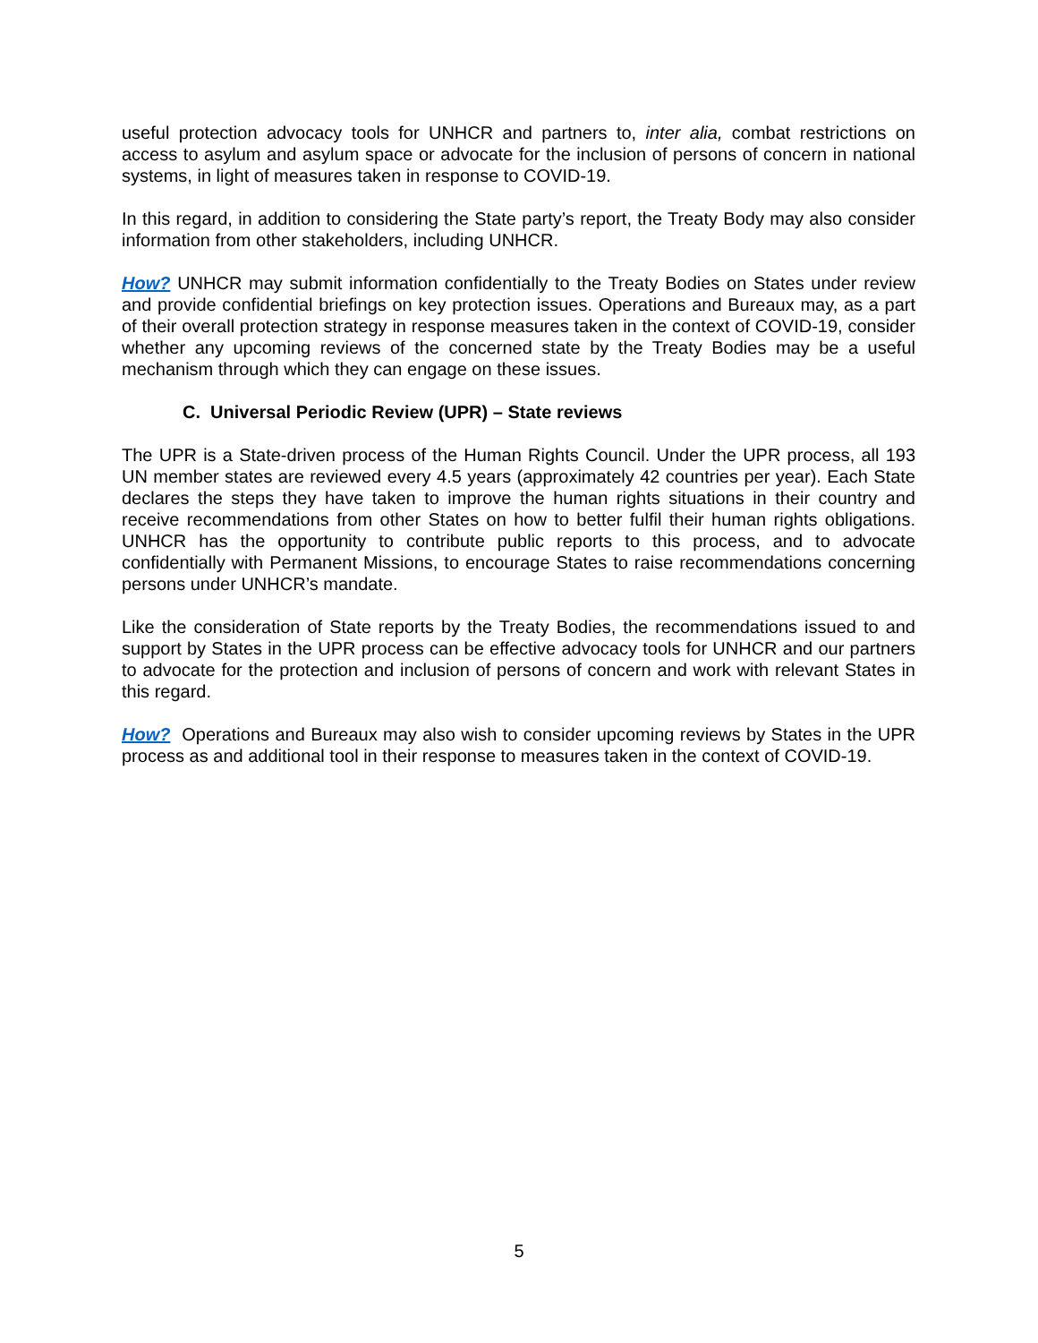useful protection advocacy tools for UNHCR and partners to, inter alia, combat restrictions on access to asylum and asylum space or advocate for the inclusion of persons of concern in national systems, in light of measures taken in response to COVID-19.
In this regard, in addition to considering the State party’s report, the Treaty Body may also consider information from other stakeholders, including UNHCR.
How? UNHCR may submit information confidentially to the Treaty Bodies on States under review and provide confidential briefings on key protection issues. Operations and Bureaux may, as a part of their overall protection strategy in response measures taken in the context of COVID-19, consider whether any upcoming reviews of the concerned state by the Treaty Bodies may be a useful mechanism through which they can engage on these issues.
C. Universal Periodic Review (UPR) – State reviews
The UPR is a State-driven process of the Human Rights Council. Under the UPR process, all 193 UN member states are reviewed every 4.5 years (approximately 42 countries per year). Each State declares the steps they have taken to improve the human rights situations in their country and receive recommendations from other States on how to better fulfil their human rights obligations. UNHCR has the opportunity to contribute public reports to this process, and to advocate confidentially with Permanent Missions, to encourage States to raise recommendations concerning persons under UNHCR’s mandate.
Like the consideration of State reports by the Treaty Bodies, the recommendations issued to and support by States in the UPR process can be effective advocacy tools for UNHCR and our partners to advocate for the protection and inclusion of persons of concern and work with relevant States in this regard.
How? Operations and Bureaux may also wish to consider upcoming reviews by States in the UPR process as and additional tool in their response to measures taken in the context of COVID-19.
5